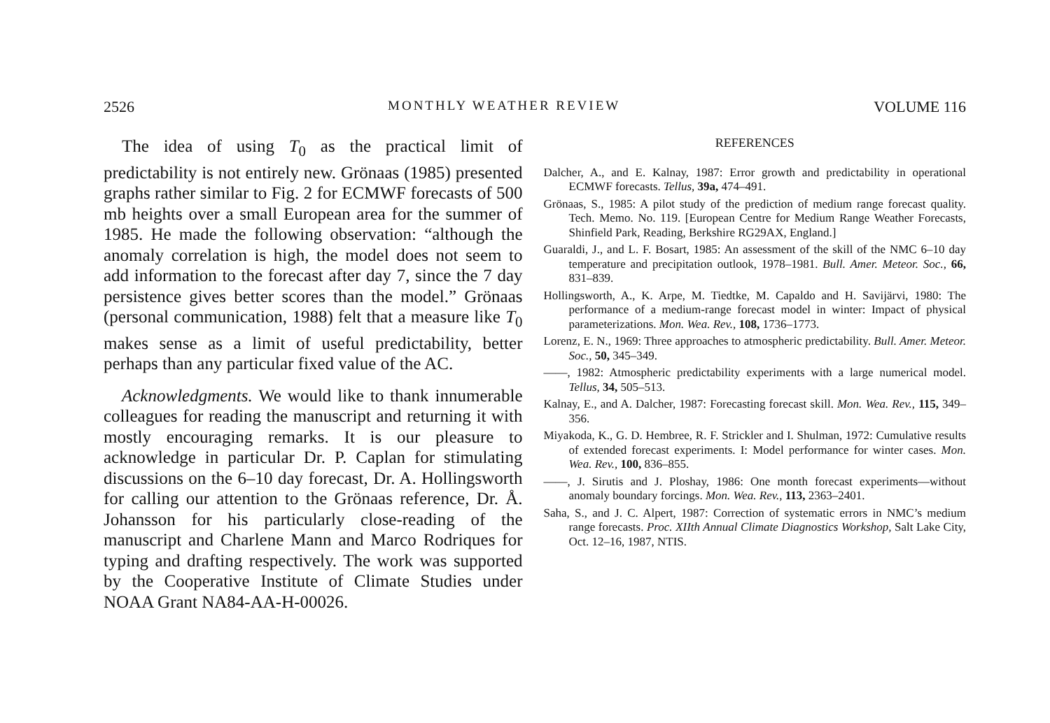2526 MONTHLY WEATHER REVIEW VOLUME 116
The idea of using T<sub>0</sub> as the practical limit of predictability is not entirely new. Grönaas (1985) presented graphs rather similar to Fig. 2 for ECMWF forecasts of 500 mb heights over a small European area for the summer of 1985. He made the following observation: “although the anomaly correlation is high, the model does not seem to add information to the forecast after day 7, since the 7 day persistence gives better scores than the model.” Grönaas (personal communication, 1988) felt that a measure like T<sub>0</sub> makes sense as a limit of useful predictability, better perhaps than any particular fixed value of the AC.
Acknowledgments. We would like to thank innumerable colleagues for reading the manuscript and returning it with mostly encouraging remarks. It is our pleasure to acknowledge in particular Dr. P. Caplan for stimulating discussions on the 6–10 day forecast, Dr. A. Hollingsworth for calling our attention to the Grönaas reference, Dr. Å. Johansson for his particularly close-reading of the manuscript and Charlene Mann and Marco Rodriques for typing and drafting respectively. The work was supported by the Cooperative Institute of Climate Studies under NOAA Grant NA84-AA-H-00026.
REFERENCES
Dalcher, A., and E. Kalnay, 1987: Error growth and predictability in operational ECMWF forecasts. Tellus, 39a, 474–491.
Grönaas, S., 1985: A pilot study of the prediction of medium range forecast quality. Tech. Memo. No. 119. [European Centre for Medium Range Weather Forecasts, Shinfield Park, Reading, Berkshire RG29AX, England.]
Guaraldi, J., and L. F. Bosart, 1985: An assessment of the skill of the NMC 6–10 day temperature and precipitation outlook, 1978–1981. Bull. Amer. Meteor. Soc., 66, 831–839.
Hollingsworth, A., K. Arpe, M. Tiedtke, M. Capaldo and H. Savijärvi, 1980: The performance of a medium-range forecast model in winter: Impact of physical parameterizations. Mon. Wea. Rev., 108, 1736–1773.
Lorenz, E. N., 1969: Three approaches to atmospheric predictability. Bull. Amer. Meteor. Soc., 50, 345–349.
——, 1982: Atmospheric predictability experiments with a large numerical model. Tellus, 34, 505–513.
Kalnay, E., and A. Dalcher, 1987: Forecasting forecast skill. Mon. Wea. Rev., 115, 349–356.
Miyakoda, K., G. D. Hembree, R. F. Strickler and I. Shulman, 1972: Cumulative results of extended forecast experiments. I: Model performance for winter cases. Mon. Wea. Rev., 100, 836–855.
——, J. Sirutis and J. Ploshay, 1986: One month forecast experiments—without anomaly boundary forcings. Mon. Wea. Rev., 113, 2363–2401.
Saha, S., and J. C. Alpert, 1987: Correction of systematic errors in NMC’s medium range forecasts. Proc. XIIth Annual Climate Diagnostics Workshop, Salt Lake City, Oct. 12–16, 1987, NTIS.